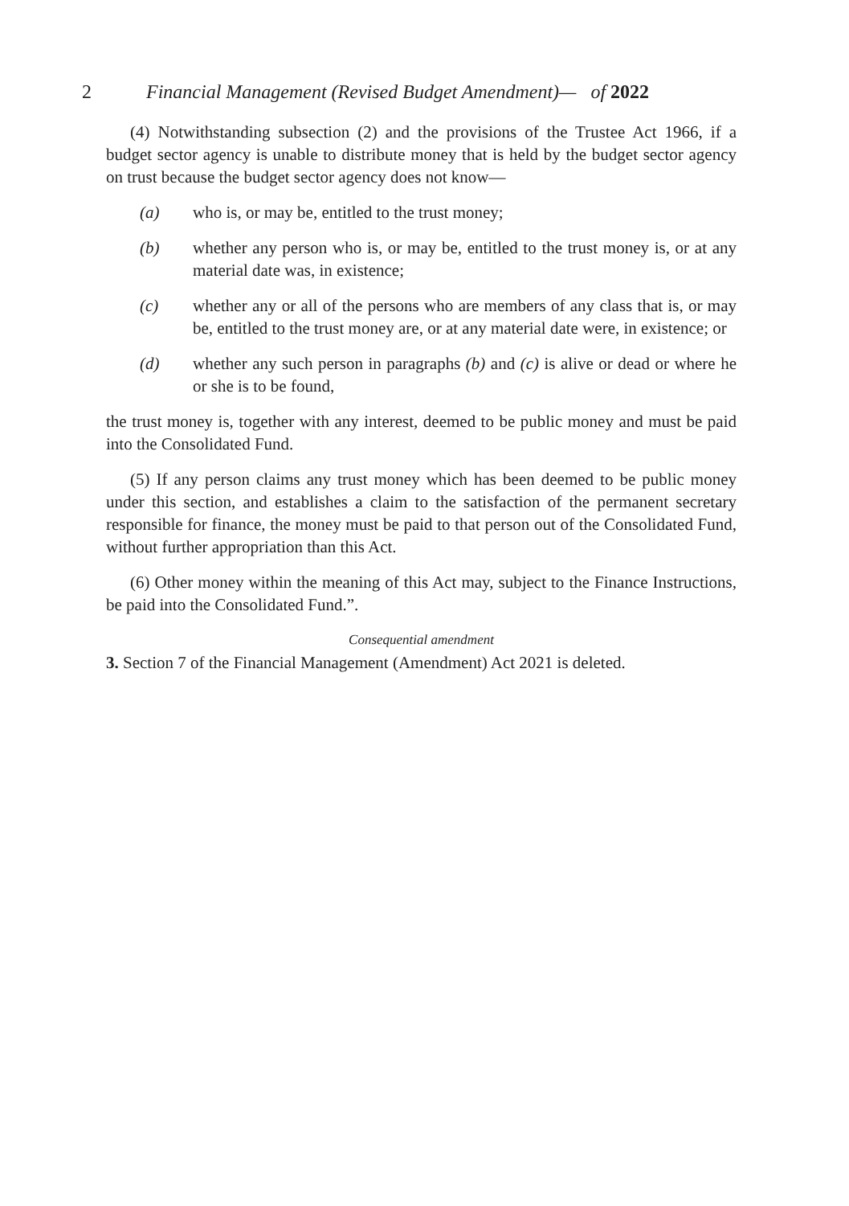2 Financial Management (Revised Budget Amendment)— of 2022
(4) Notwithstanding subsection (2) and the provisions of the Trustee Act 1966, if a budget sector agency is unable to distribute money that is held by the budget sector agency on trust because the budget sector agency does not know—
(a) who is, or may be, entitled to the trust money;
(b) whether any person who is, or may be, entitled to the trust money is, or at any material date was, in existence;
(c) whether any or all of the persons who are members of any class that is, or may be, entitled to the trust money are, or at any material date were, in existence; or
(d) whether any such person in paragraphs (b) and (c) is alive or dead or where he or she is to be found,
the trust money is, together with any interest, deemed to be public money and must be paid into the Consolidated Fund.
(5) If any person claims any trust money which has been deemed to be public money under this section, and establishes a claim to the satisfaction of the permanent secretary responsible for finance, the money must be paid to that person out of the Consolidated Fund, without further appropriation than this Act.
(6) Other money within the meaning of this Act may, subject to the Finance Instructions, be paid into the Consolidated Fund.”.
Consequential amendment
3. Section 7 of the Financial Management (Amendment) Act 2021 is deleted.